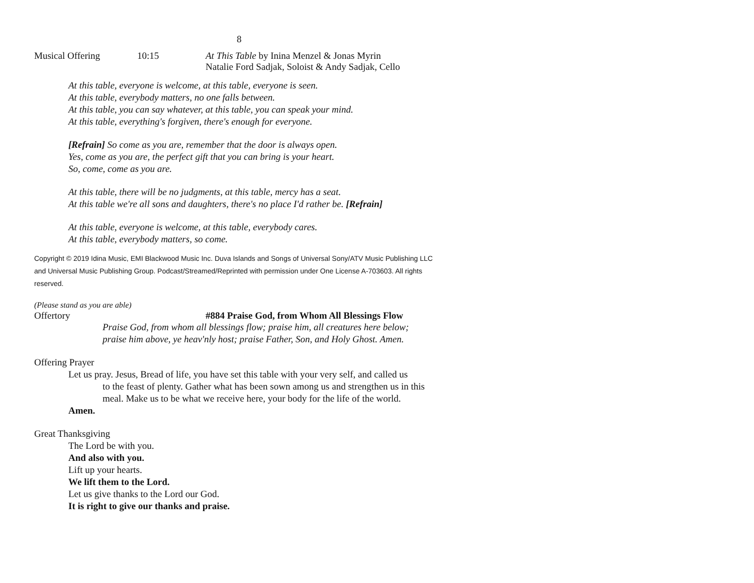8
Musical Offering 10:15 At This Table by Inina Menzel & Jonas Myrin
Natalie Ford Sadjak, Soloist & Andy Sadjak, Cello
At this table, everyone is welcome, at this table, everyone is seen.
At this table, everybody matters, no one falls between.
At this table, you can say whatever, at this table, you can speak your mind.
At this table, everything's forgiven, there's enough for everyone.
[Refrain] So come as you are, remember that the door is always open.
Yes, come as you are, the perfect gift that you can bring is your heart.
So, come, come as you are.
At this table, there will be no judgments, at this table, mercy has a seat.
At this table we're all sons and daughters, there's no place I'd rather be. [Refrain]
At this table, everyone is welcome, at this table, everybody cares.
At this table, everybody matters, so come.
Copyright © 2019 Idina Music, EMI Blackwood Music Inc. Duva Islands and Songs of Universal Sony/ATV Music Publishing LLC and Universal Music Publishing Group. Podcast/Streamed/Reprinted with permission under One License A-703603. All rights reserved.
(Please stand as you are able)
Offertory #884 Praise God, from Whom All Blessings Flow
Praise God, from whom all blessings flow; praise him, all creatures here below;
praise him above, ye heav'nly host; praise Father, Son, and Holy Ghost. Amen.
Offering Prayer
Let us pray. Jesus, Bread of life, you have set this table with your very self, and called us
to the feast of plenty. Gather what has been sown among us and strengthen us in this meal. Make us to be what we receive here, your body for the life of the world.
Amen.
Great Thanksgiving
The Lord be with you.
And also with you.
Lift up your hearts.
We lift them to the Lord.
Let us give thanks to the Lord our God.
It is right to give our thanks and praise.